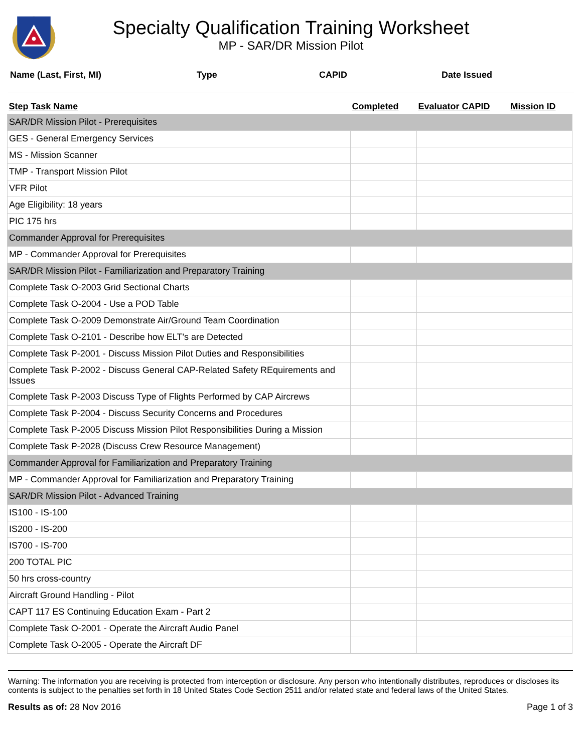Specialty Qualification Training Worksheet
MP - SAR/DR Mission Pilot
Name (Last, First, MI) Type CAPID Date Issued
| Step Task Name | Completed | Evaluator CAPID | Mission ID |
| --- | --- | --- | --- |
| SAR/DR Mission Pilot - Prerequisites | | | |
| GES - General Emergency Services | | | |
| MS - Mission Scanner | | | |
| TMP - Transport Mission Pilot | | | |
| VFR Pilot | | | |
| Age Eligibility: 18 years | | | |
| PIC 175 hrs | | | |
| Commander Approval for Prerequisites | | | |
| MP - Commander Approval for Prerequisites | | | |
| SAR/DR Mission Pilot - Familiarization and Preparatory Training | | | |
| Complete Task O-2003 Grid Sectional Charts | | | |
| Complete Task O-2004 - Use a POD Table | | | |
| Complete Task O-2009 Demonstrate Air/Ground Team Coordination | | | |
| Complete Task O-2101 - Describe how ELT's are Detected | | | |
| Complete Task P-2001 - Discuss Mission Pilot Duties and Responsibilities | | | |
| Complete Task P-2002 - Discuss General CAP-Related Safety REquirements and Issues | | | |
| Complete Task P-2003 Discuss Type of Flights Performed by CAP Aircrews | | | |
| Complete Task P-2004 - Discuss Security Concerns and Procedures | | | |
| Complete Task P-2005 Discuss Mission Pilot Responsibilities During a Mission | | | |
| Complete Task P-2028 (Discuss Crew Resource Management) | | | |
| Commander Approval for Familiarization and Preparatory Training | | | |
| MP - Commander Approval for Familiarization and Preparatory Training | | | |
| SAR/DR Mission Pilot - Advanced Training | | | |
| IS100 - IS-100 | | | |
| IS200 - IS-200 | | | |
| IS700 - IS-700 | | | |
| 200 TOTAL PIC | | | |
| 50 hrs cross-country | | | |
| Aircraft Ground Handling - Pilot | | | |
| CAPT 117 ES Continuing Education Exam - Part 2 | | | |
| Complete Task O-2001 - Operate the Aircraft Audio Panel | | | |
| Complete Task O-2005 - Operate the Aircraft DF | | | |
Warning: The information you are receiving is protected from interception or disclosure. Any person who intentionally distributes, reproduces or discloses its contents is subject to the penalties set forth in 18 United States Code Section 2511 and/or related state and federal laws of the United States.
Results as of: 28 Nov 2016 Page 1 of 3